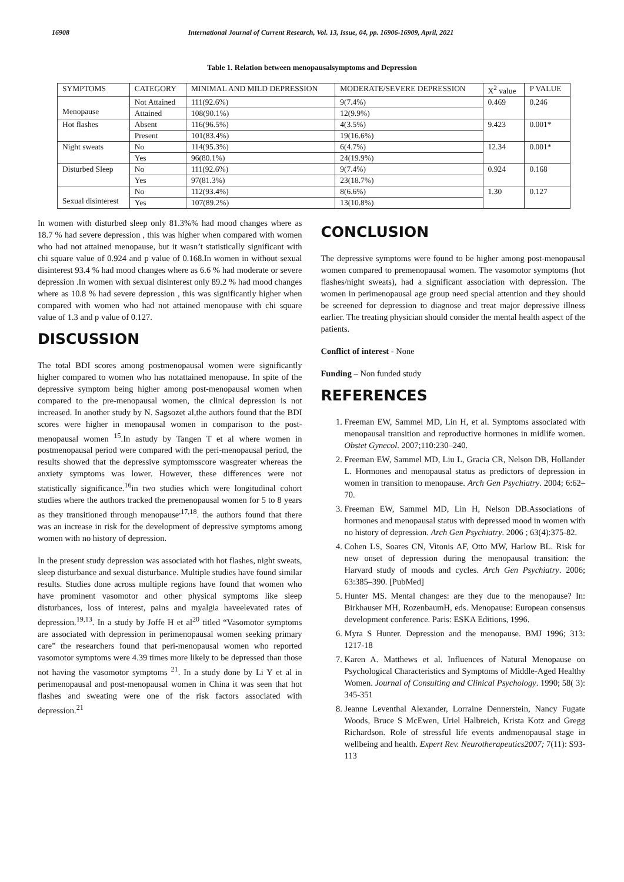16908 International Journal of Current Research, Vol. 13, Issue, 04, pp. 16906-16909, April, 2021
Table 1. Relation between menopausalsymptoms and Depression
| SYMPTOMS | CATEGORY | MINIMAL AND MILD DEPRESSION | MODERATE/SEVERE DEPRESSION | X<sup>2</sup> value | P VALUE |
| Menopause | Not Attained | 111(92.6%) | 9(7.4%) | 0.469 | 0.246 |
| | Attained | 108(90.1%) | 12(9.9%) | | |
| Hot flashes | Absent | 116(96.5%) | 4(3.5%) | 9.423 | 0.001* |
| | Present | 101(83.4%) | 19(16.6%) | | |
| Night sweats | No | 114(95.3%) | 6(4.7%) | 12.34 | 0.001* |
| | Yes | 96(80.1%) | 24(19.9%) | | |
| Disturbed Sleep | No | 111(92.6%) | 9(7.4%) | 0.924 | 0.168 |
| | Yes | 97(81.3%) | 23(18.7%) | | |
| Sexual disinterest | No | 112(93.4%) | 8(6.6%) | 1.30 | 0.127 |
| | Yes | 107(89.2%) | 13(10.8%) | | |
In women with disturbed sleep only 81.3%% had mood changes where as 18.7 % had severe depression , this was higher when compared with women who had not attained menopause, but it wasn’t statistically significant with chi square value of 0.924 and p value of 0.168.In women in without sexual disinterest 93.4 % had mood changes where as 6.6 % had moderate or severe depression .In women with sexual disinterest only 89.2 % had mood changes where as 10.8 % had severe depression , this was significantly higher when compared with women who had not attained menopause with chi square value of 1.3 and p value of 0.127.
DISCUSSION
The total BDI scores among postmenopausal women were significantly higher compared to women who has notattained menopause. In spite of the depressive symptom being higher among post-menopausal women when compared to the pre-menopausal women, the clinical depression is not increased. In another study by N. Sagsozet al,the authors found that the BDI scores were higher in menopausal women in comparison to the post-menopausal women <sup>15</sup>.In astudy by Tangen T et al where women in postmenopausal period were compared with the peri-menopausal period, the results showed that the depressive symptomsscore wasgreater whereas the anxiety symptoms was lower. However, these differences were not statistically significance.<sup>16</sup>in two studies which were longitudinal cohort studies where the authors tracked the premenopausal women for 5 to 8 years as they transitioned through menopause<sup>,17,18</sup>. the authors found that there was an increase in risk for the development of depressive symptoms among women with no history of depression.
In the present study depression was associated with hot flashes, night sweats, sleep disturbance and sexual disturbance. Multiple studies have found similar results. Studies done across multiple regions have found that women who have prominent vasomotor and other physical symptoms like sleep disturbances, loss of interest, pains and myalgia haveelevated rates of depression.<sup>19,13</sup>. In a study by Joffe H et al<sup>20</sup> titled “Vasomotor symptoms are associated with depression in perimenopausal women seeking primary care” the researchers found that peri-menopausal women who reported vasomotor symptoms were 4.39 times more likely to be depressed than those not having the vasomotor symptoms <sup>21</sup>. In a study done by Li Y et al in perimenopausal and post-menopausal women in China it was seen that hot flashes and sweating were one of the risk factors associated with depression.<sup>21</sup>
CONCLUSION
The depressive symptoms were found to be higher among post-menopausal women compared to premenopausal women. The vasomotor symptoms (hot flashes/night sweats), had a significant association with depression. The women in perimenopausal age group need special attention and they should be screened for depression to diagnose and treat major depressive illness earlier. The treating physician should consider the mental health aspect of the patients.
Conflict of interest - None
Funding – Non funded study
REFERENCES
1. Freeman EW, Sammel MD, Lin H, et al. Symptoms associated with menopausal transition and reproductive hormones in midlife women. Obstet Gynecol. 2007;110:230–240.
2. Freeman EW, Sammel MD, Liu L, Gracia CR, Nelson DB, Hollander L. Hormones and menopausal status as predictors of depression in women in transition to menopause. Arch Gen Psychiatry. 2004; 6:62–70.
3. Freeman EW, Sammel MD, Lin H, Nelson DB.Associations of hormones and menopausal status with depressed mood in women with no history of depression. Arch Gen Psychiatry. 2006 ; 63(4):375-82.
4. Cohen LS, Soares CN, Vitonis AF, Otto MW, Harlow BL. Risk for new onset of depression during the menopausal transition: the Harvard study of moods and cycles. Arch Gen Psychiatry. 2006; 63:385–390. [PubMed]
5. Hunter MS. Mental changes: are they due to the menopause? In: Birkhauser MH, RozenbaumH, eds. Menopause: European consensus development conference. Paris: ESKA Editions, 1996.
6. Myra S Hunter. Depression and the menopause. BMJ 1996; 313: 1217-18
7. Karen A. Matthews et al. Influences of Natural Menopause on Psychological Characteristics and Symptoms of Middle-Aged Healthy Women. Journal of Consulting and Clinical Psychology. 1990; 58( 3): 345-351
8. Jeanne Leventhal Alexander, Lorraine Dennerstein, Nancy Fugate Woods, Bruce S McEwen, Uriel Halbreich, Krista Kotz and Gregg Richardson. Role of stressful life events andmenopausal stage in wellbeing and health. Expert Rev. Neurotherapeutics2007; 7(11): S93-113